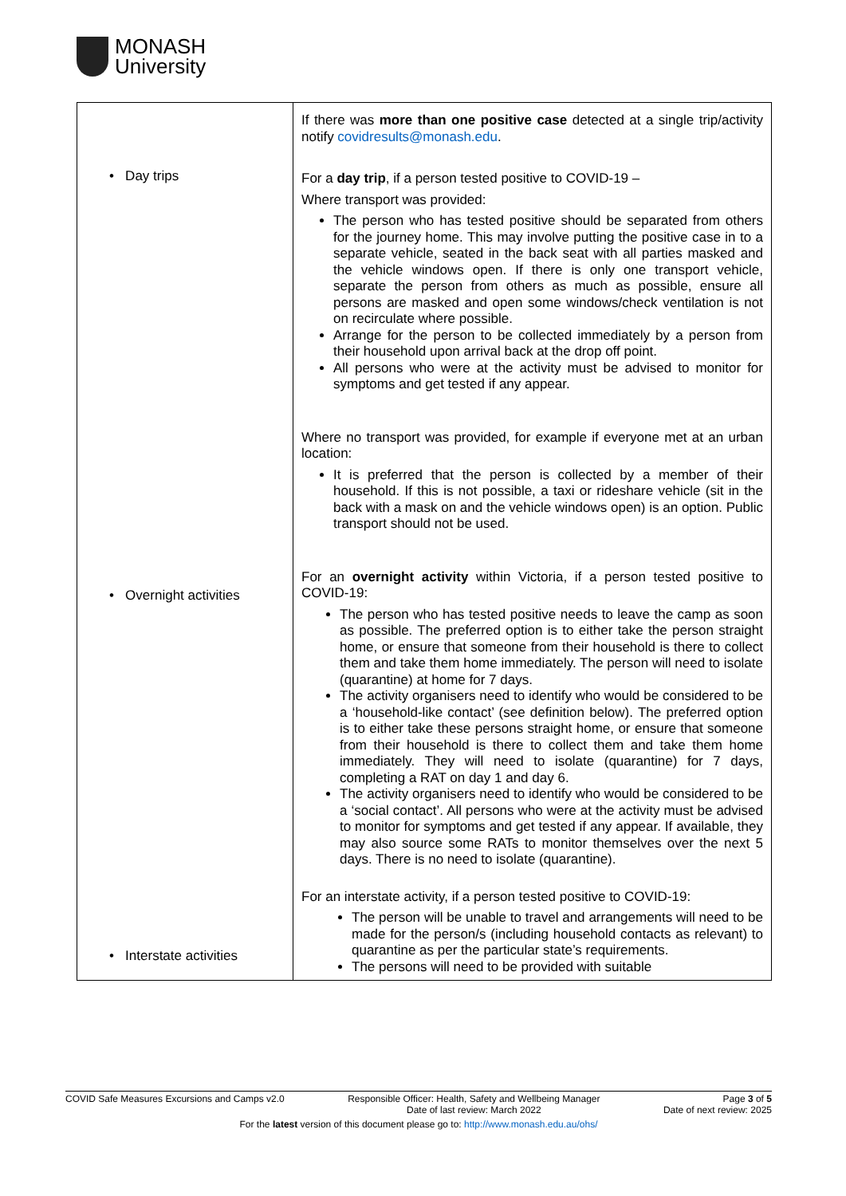MONASH
University
| • Day trips • Overnight activities • Interstate activities | If there was more than one positive case detected at a single trip/activity notify covidresults@monash.edu . For a day trip , if a person tested positive to COVID-19 – Where transport was provided: The person who has tested positive should be separated from others for the journey home. This may involve putting the positive case in to a separate vehicle, seated in the back seat with all parties masked and the vehicle windows open. If there is only one transport vehicle, separate the person from others as much as possible, ensure all persons are masked and open some windows/check ventilation is not on recirculate where possible. Arrange for the person to be collected immediately by a person from their household upon arrival back at the drop off point. All persons who were at the activity must be advised to monitor for symptoms and get tested if any appear. Where no transport was provided, for example if everyone met at an urban location: It is preferred that the person is collected by a member of their household. If this is not possible, a taxi or rideshare vehicle (sit in the back with a mask on and the vehicle windows open) is an option. Public transport should not be used. For an overnight activity within Victoria, if a person tested positive to COVID-19: The person who has tested positive needs to leave the camp as soon as possible. The preferred option is to either take the person straight home, or ensure that someone from their household is there to collect them and take them home immediately. The person will need to isolate (quarantine) at home for 7 days. The activity organisers need to identify who would be considered to be a ‘household-like contact’ (see definition below). The preferred option is to either take these persons straight home, or ensure that someone from their household is there to collect them and take them home immediately. They will need to isolate (quarantine) for 7 days, completing a RAT on day 1 and day 6. The activity organisers need to identify who would be considered to be a ‘social contact’. All persons who were at the activity must be advised to monitor for symptoms and get tested if any appear. If available, they may also source some RATs to monitor themselves over the next 5 days. There is no need to isolate (quarantine). For an interstate activity, if a person tested positive to COVID-19: The person will be unable to travel and arrangements will need to be made for the person/s (including household contacts as relevant) to quarantine as per the particular state’s requirements. The persons will need to be provided with suitable |
COVID Safe Measures Excursions and Camps v2.0 Responsible Officer: Health, Safety and Wellbeing Manager
Date of last review: March 2022 Page 3 of 5
Date of next review: 2025
For the latest version of this document please go to: http://www.monash.edu.au/ohs/